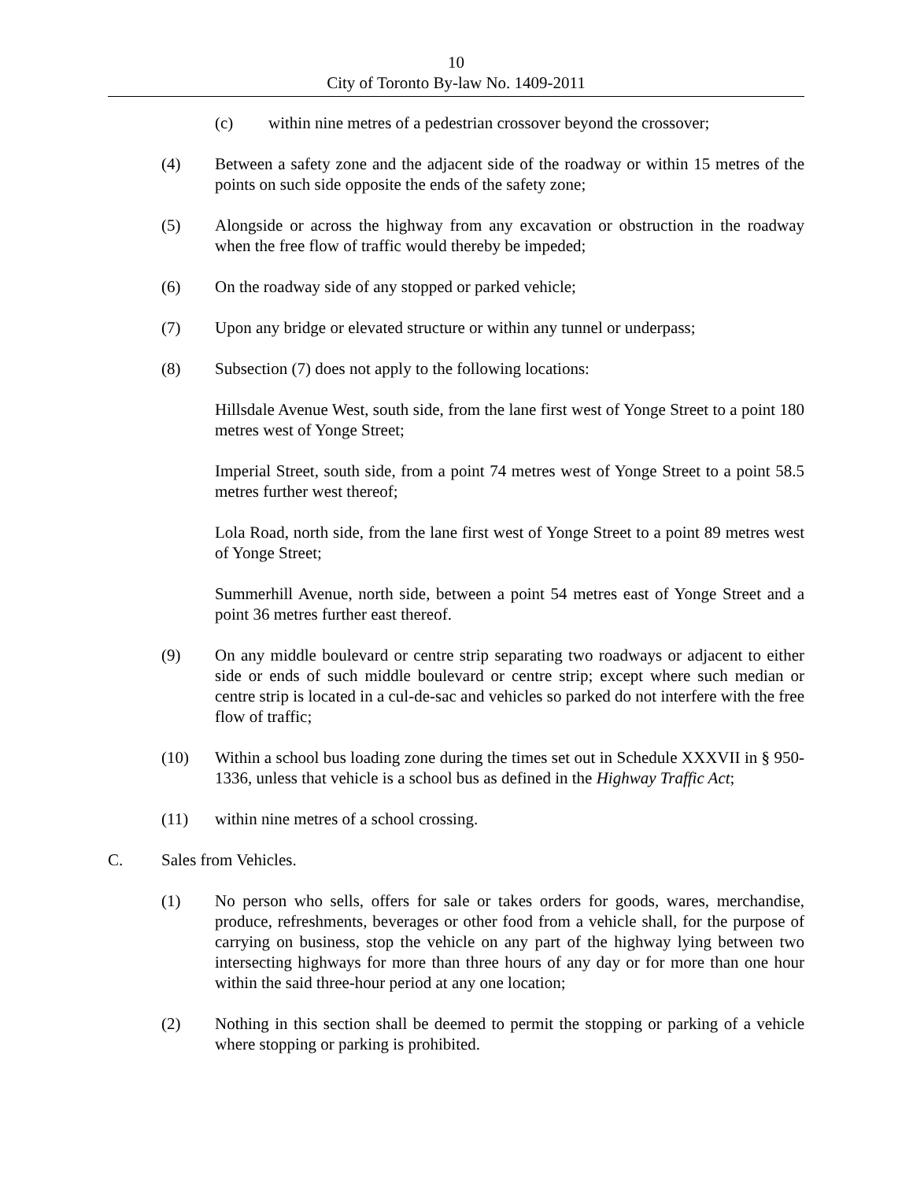10
City of Toronto By-law No. 1409-2011
(c) within nine metres of a pedestrian crossover beyond the crossover;
(4) Between a safety zone and the adjacent side of the roadway or within 15 metres of the points on such side opposite the ends of the safety zone;
(5) Alongside or across the highway from any excavation or obstruction in the roadway when the free flow of traffic would thereby be impeded;
(6) On the roadway side of any stopped or parked vehicle;
(7) Upon any bridge or elevated structure or within any tunnel or underpass;
(8) Subsection (7) does not apply to the following locations:
Hillsdale Avenue West, south side, from the lane first west of Yonge Street to a point 180 metres west of Yonge Street;
Imperial Street, south side, from a point 74 metres west of Yonge Street to a point 58.5 metres further west thereof;
Lola Road, north side, from the lane first west of Yonge Street to a point 89 metres west of Yonge Street;
Summerhill Avenue, north side, between a point 54 metres east of Yonge Street and a point 36 metres further east thereof.
(9) On any middle boulevard or centre strip separating two roadways or adjacent to either side or ends of such middle boulevard or centre strip; except where such median or centre strip is located in a cul-de-sac and vehicles so parked do not interfere with the free flow of traffic;
(10) Within a school bus loading zone during the times set out in Schedule XXXVII in § 950-1336, unless that vehicle is a school bus as defined in the Highway Traffic Act;
(11) within nine metres of a school crossing.
C. Sales from Vehicles.
(1) No person who sells, offers for sale or takes orders for goods, wares, merchandise, produce, refreshments, beverages or other food from a vehicle shall, for the purpose of carrying on business, stop the vehicle on any part of the highway lying between two intersecting highways for more than three hours of any day or for more than one hour within the said three-hour period at any one location;
(2) Nothing in this section shall be deemed to permit the stopping or parking of a vehicle where stopping or parking is prohibited.